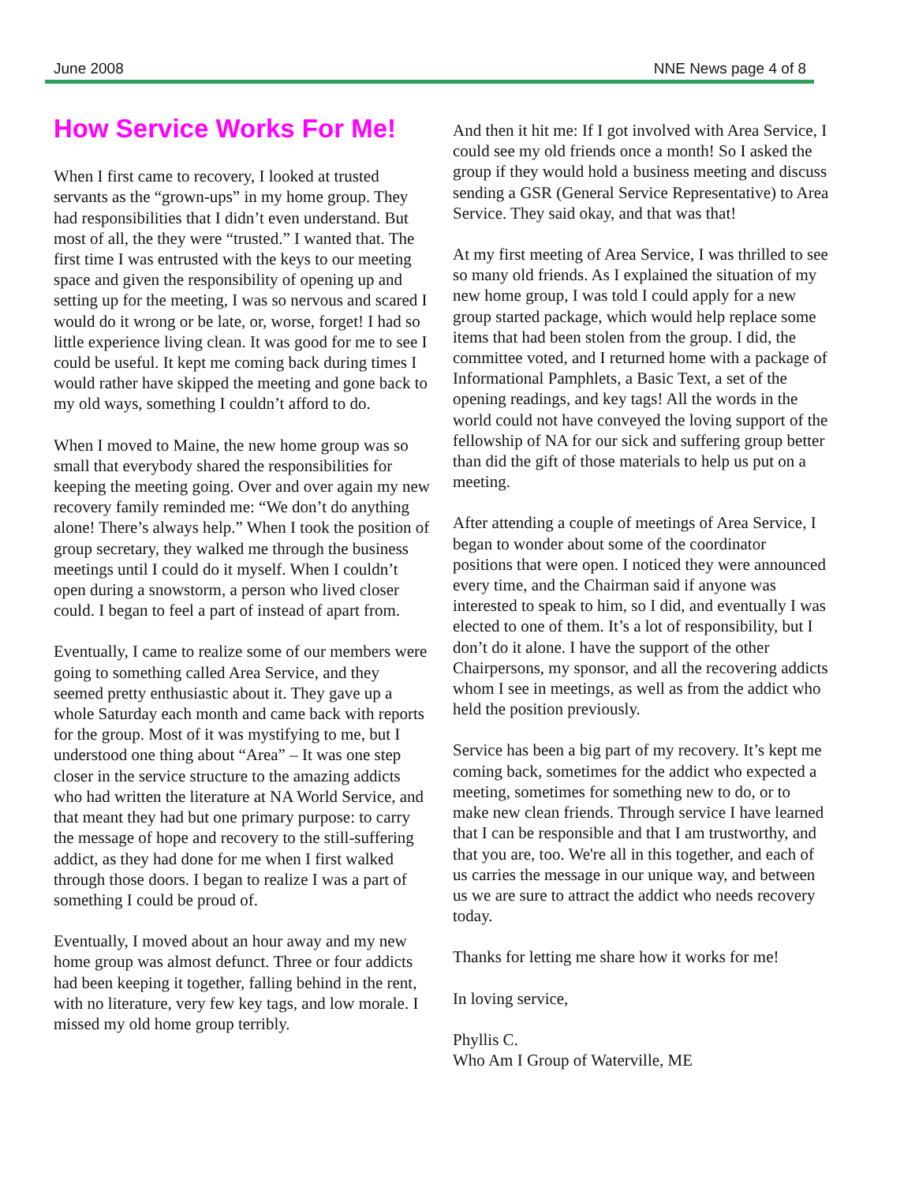June 2008 NNE News page 4 of 8
How Service Works For Me!
When I first came to recovery, I looked at trusted servants as the “grown-ups” in my home group. They had responsibilities that I didn’t even understand. But most of all, the they were “trusted.” I wanted that. The first time I was entrusted with the keys to our meeting space and given the responsibility of opening up and setting up for the meeting, I was so nervous and scared I would do it wrong or be late, or, worse, forget! I had so little experience living clean. It was good for me to see I could be useful. It kept me coming back during times I would rather have skipped the meeting and gone back to my old ways, something I couldn’t afford to do.
When I moved to Maine, the new home group was so small that everybody shared the responsibilities for keeping the meeting going. Over and over again my new recovery family reminded me: “We don’t do anything alone! There’s always help.” When I took the position of group secretary, they walked me through the business meetings until I could do it myself. When I couldn’t open during a snowstorm, a person who lived closer could. I began to feel a part of instead of apart from.
Eventually, I came to realize some of our members were going to something called Area Service, and they seemed pretty enthusiastic about it. They gave up a whole Saturday each month and came back with reports for the group. Most of it was mystifying to me, but I understood one thing about “Area” – It was one step closer in the service structure to the amazing addicts who had written the literature at NA World Service, and that meant they had but one primary purpose: to carry the message of hope and recovery to the still-suffering addict, as they had done for me when I first walked through those doors. I began to realize I was a part of something I could be proud of.
Eventually, I moved about an hour away and my new home group was almost defunct. Three or four addicts had been keeping it together, falling behind in the rent, with no literature, very few key tags, and low morale. I missed my old home group terribly.
And then it hit me: If I got involved with Area Service, I could see my old friends once a month! So I asked the group if they would hold a business meeting and discuss sending a GSR (General Service Representative) to Area Service. They said okay, and that was that!
At my first meeting of Area Service, I was thrilled to see so many old friends. As I explained the situation of my new home group, I was told I could apply for a new group started package, which would help replace some items that had been stolen from the group. I did, the committee voted, and I returned home with a package of Informational Pamphlets, a Basic Text, a set of the opening readings, and key tags! All the words in the world could not have conveyed the loving support of the fellowship of NA for our sick and suffering group better than did the gift of those materials to help us put on a meeting.
After attending a couple of meetings of Area Service, I began to wonder about some of the coordinator positions that were open. I noticed they were announced every time, and the Chairman said if anyone was interested to speak to him, so I did, and eventually I was elected to one of them. It’s a lot of responsibility, but I don’t do it alone. I have the support of the other Chairpersons, my sponsor, and all the recovering addicts whom I see in meetings, as well as from the addict who held the position previously.
Service has been a big part of my recovery. It’s kept me coming back, sometimes for the addict who expected a meeting, sometimes for something new to do, or to make new clean friends. Through service I have learned that I can be responsible and that I am trustworthy, and that you are, too. We're all in this together, and each of us carries the message in our unique way, and between us we are sure to attract the addict who needs recovery today.
Thanks for letting me share how it works for me!
In loving service,
Phyllis C.
Who Am I Group of Waterville, ME